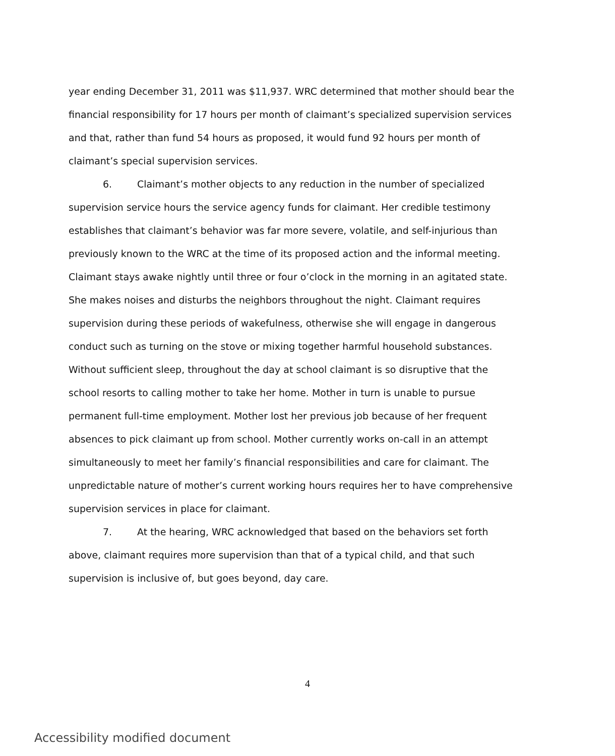year ending December 31, 2011 was $11,937. WRC determined that mother should bear the financial responsibility for 17 hours per month of claimant’s specialized supervision services and that, rather than fund 54 hours as proposed, it would fund 92 hours per month of claimant’s special supervision services.
6. Claimant’s mother objects to any reduction in the number of specialized supervision service hours the service agency funds for claimant. Her credible testimony establishes that claimant’s behavior was far more severe, volatile, and self-injurious than previously known to the WRC at the time of its proposed action and the informal meeting. Claimant stays awake nightly until three or four o’clock in the morning in an agitated state. She makes noises and disturbs the neighbors throughout the night. Claimant requires supervision during these periods of wakefulness, otherwise she will engage in dangerous conduct such as turning on the stove or mixing together harmful household substances. Without sufficient sleep, throughout the day at school claimant is so disruptive that the school resorts to calling mother to take her home. Mother in turn is unable to pursue permanent full-time employment. Mother lost her previous job because of her frequent absences to pick claimant up from school. Mother currently works on-call in an attempt simultaneously to meet her family’s financial responsibilities and care for claimant. The unpredictable nature of mother’s current working hours requires her to have comprehensive supervision services in place for claimant.
7. At the hearing, WRC acknowledged that based on the behaviors set forth above, claimant requires more supervision than that of a typical child, and that such supervision is inclusive of, but goes beyond, day care.
4
Accessibility modified document